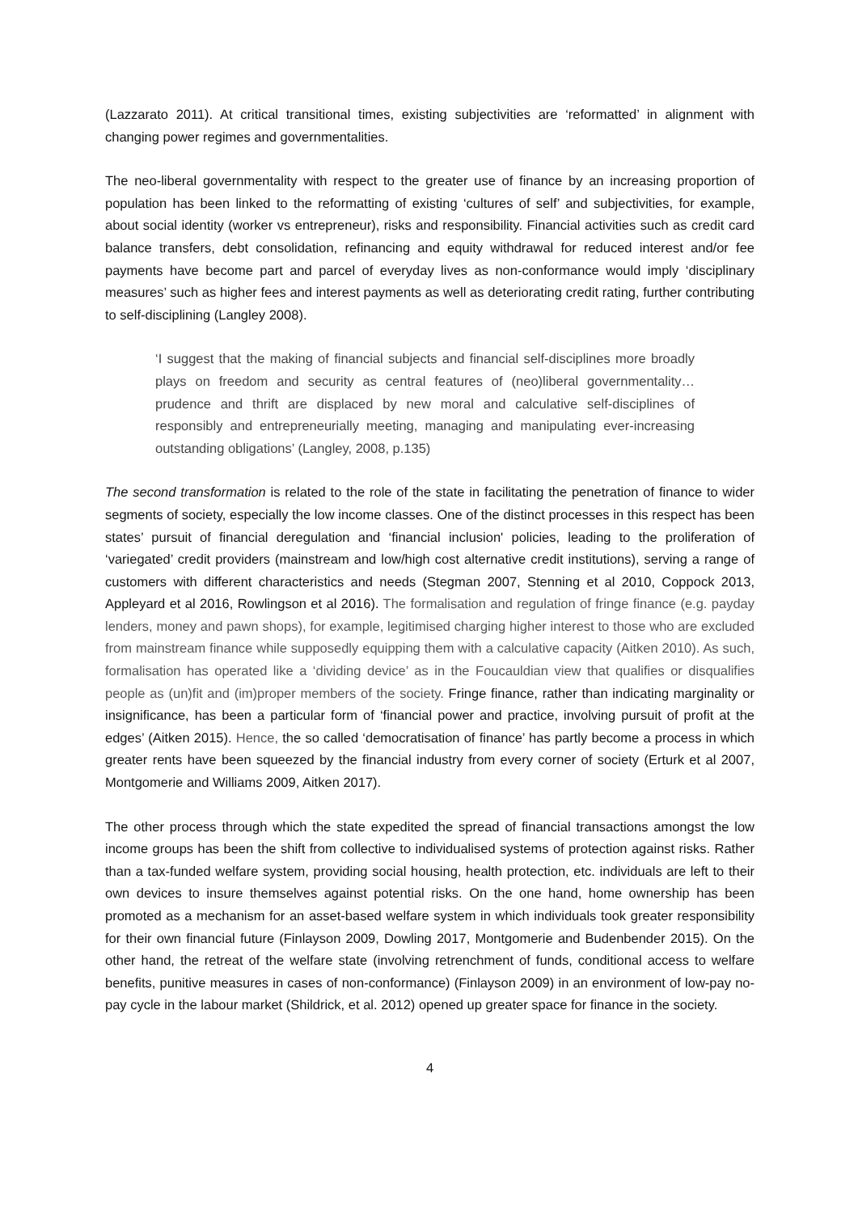(Lazzarato 2011). At critical transitional times, existing subjectivities are ‘reformatted’ in alignment with changing power regimes and governmentalities.
The neo-liberal governmentality with respect to the greater use of finance by an increasing proportion of population has been linked to the reformatting of existing ‘cultures of self’ and subjectivities, for example, about social identity (worker vs entrepreneur), risks and responsibility. Financial activities such as credit card balance transfers, debt consolidation, refinancing and equity withdrawal for reduced interest and/or fee payments have become part and parcel of everyday lives as non-conformance would imply ‘disciplinary measures’ such as higher fees and interest payments as well as deteriorating credit rating, further contributing to self-disciplining (Langley 2008).
‘I suggest that the making of financial subjects and financial self-disciplines more broadly plays on freedom and security as central features of (neo)liberal governmentality…prudence and thrift are displaced by new moral and calculative self-disciplines of responsibly and entrepreneurially meeting, managing and manipulating ever-increasing outstanding obligations’ (Langley, 2008, p.135)
The second transformation is related to the role of the state in facilitating the penetration of finance to wider segments of society, especially the low income classes. One of the distinct processes in this respect has been states’ pursuit of financial deregulation and ‘financial inclusion' policies, leading to the proliferation of ‘variegated’ credit providers (mainstream and low/high cost alternative credit institutions), serving a range of customers with different characteristics and needs (Stegman 2007, Stenning et al 2010, Coppock 2013, Appleyard et al 2016, Rowlingson et al 2016). The formalisation and regulation of fringe finance (e.g. payday lenders, money and pawn shops), for example, legitimised charging higher interest to those who are excluded from mainstream finance while supposedly equipping them with a calculative capacity (Aitken 2010). As such, formalisation has operated like a ‘dividing device’ as in the Foucauldian view that qualifies or disqualifies people as (un)fit and (im)proper members of the society. Fringe finance, rather than indicating marginality or insignificance, has been a particular form of ‘financial power and practice, involving pursuit of profit at the edges’ (Aitken 2015). Hence, the so called ‘democratisation of finance’ has partly become a process in which greater rents have been squeezed by the financial industry from every corner of society (Erturk et al 2007, Montgomerie and Williams 2009, Aitken 2017).
The other process through which the state expedited the spread of financial transactions amongst the low income groups has been the shift from collective to individualised systems of protection against risks. Rather than a tax-funded welfare system, providing social housing, health protection, etc. individuals are left to their own devices to insure themselves against potential risks. On the one hand, home ownership has been promoted as a mechanism for an asset-based welfare system in which individuals took greater responsibility for their own financial future (Finlayson 2009, Dowling 2017, Montgomerie and Budenbender 2015). On the other hand, the retreat of the welfare state (involving retrenchment of funds, conditional access to welfare benefits, punitive measures in cases of non-conformance) (Finlayson 2009) in an environment of low-pay no-pay cycle in the labour market (Shildrick, et al. 2012) opened up greater space for finance in the society.
4